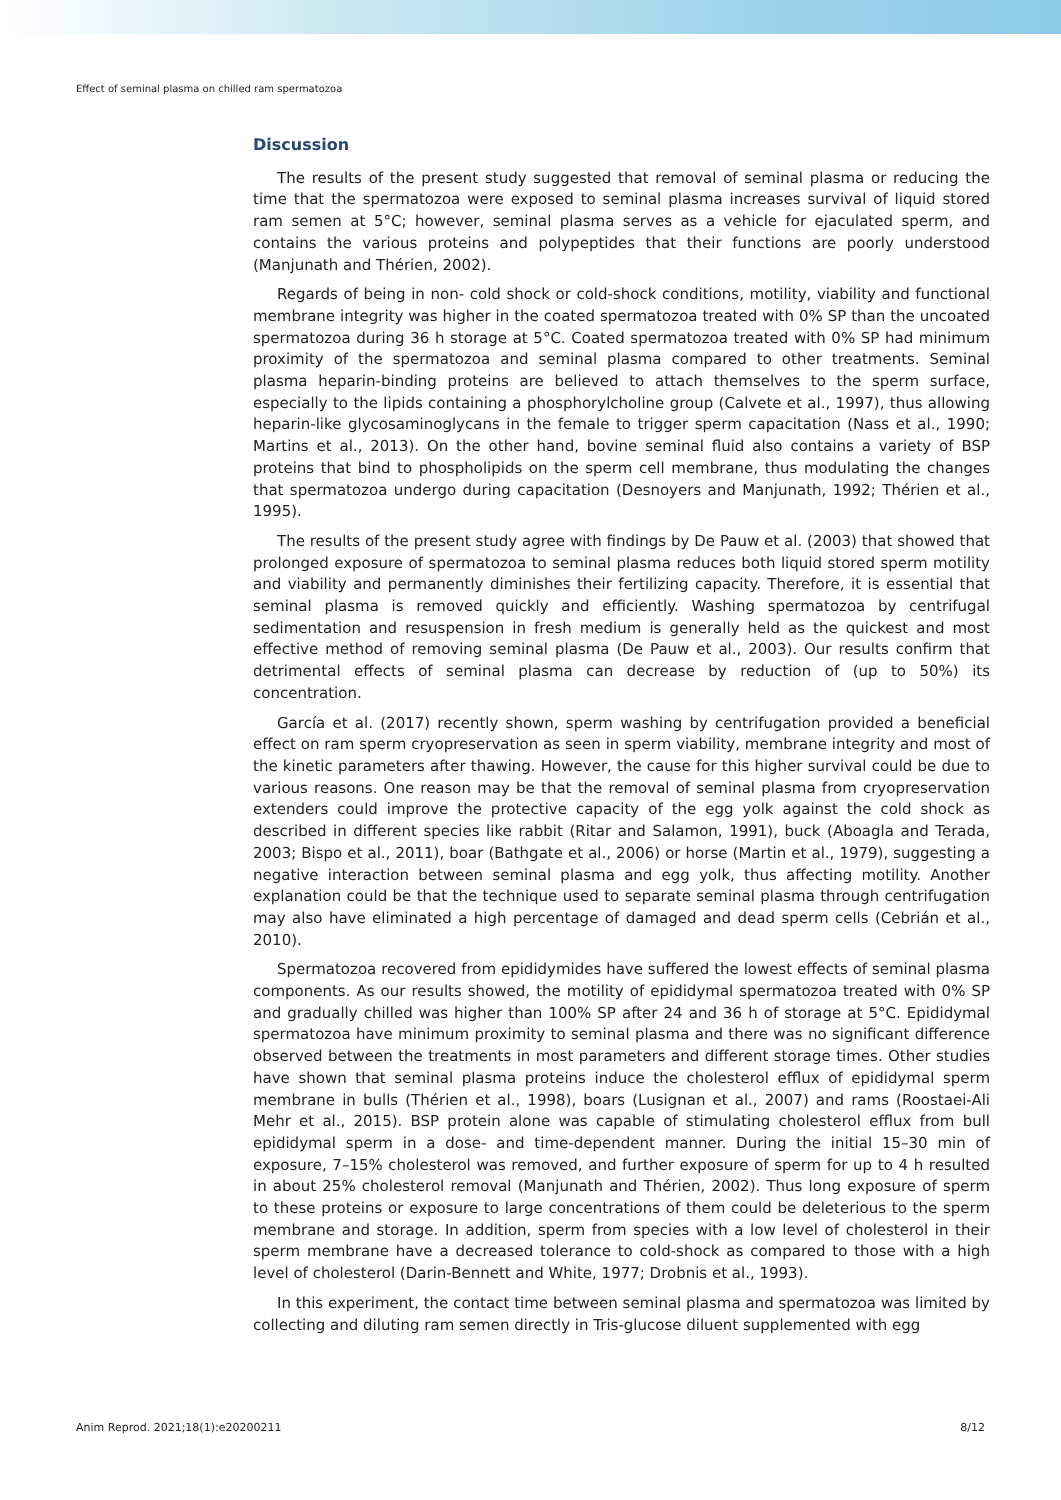Effect of seminal plasma on chilled ram spermatozoa
Discussion
The results of the present study suggested that removal of seminal plasma or reducing the time that the spermatozoa were exposed to seminal plasma increases survival of liquid stored ram semen at 5°C; however, seminal plasma serves as a vehicle for ejaculated sperm, and contains the various proteins and polypeptides that their functions are poorly understood (Manjunath and Thérien, 2002).
Regards of being in non- cold shock or cold-shock conditions, motility, viability and functional membrane integrity was higher in the coated spermatozoa treated with 0% SP than the uncoated spermatozoa during 36 h storage at 5°C. Coated spermatozoa treated with 0% SP had minimum proximity of the spermatozoa and seminal plasma compared to other treatments. Seminal plasma heparin-binding proteins are believed to attach themselves to the sperm surface, especially to the lipids containing a phosphorylcholine group (Calvete et al., 1997), thus allowing heparin-like glycosaminoglycans in the female to trigger sperm capacitation (Nass et al., 1990; Martins et al., 2013). On the other hand, bovine seminal fluid also contains a variety of BSP proteins that bind to phospholipids on the sperm cell membrane, thus modulating the changes that spermatozoa undergo during capacitation (Desnoyers and Manjunath, 1992; Thérien et al., 1995).
The results of the present study agree with findings by De Pauw et al. (2003) that showed that prolonged exposure of spermatozoa to seminal plasma reduces both liquid stored sperm motility and viability and permanently diminishes their fertilizing capacity. Therefore, it is essential that seminal plasma is removed quickly and efficiently. Washing spermatozoa by centrifugal sedimentation and resuspension in fresh medium is generally held as the quickest and most effective method of removing seminal plasma (De Pauw et al., 2003). Our results confirm that detrimental effects of seminal plasma can decrease by reduction of (up to 50%) its concentration.
García et al. (2017) recently shown, sperm washing by centrifugation provided a beneficial effect on ram sperm cryopreservation as seen in sperm viability, membrane integrity and most of the kinetic parameters after thawing. However, the cause for this higher survival could be due to various reasons. One reason may be that the removal of seminal plasma from cryopreservation extenders could improve the protective capacity of the egg yolk against the cold shock as described in different species like rabbit (Ritar and Salamon, 1991), buck (Aboagla and Terada, 2003; Bispo et al., 2011), boar (Bathgate et al., 2006) or horse (Martin et al., 1979), suggesting a negative interaction between seminal plasma and egg yolk, thus affecting motility. Another explanation could be that the technique used to separate seminal plasma through centrifugation may also have eliminated a high percentage of damaged and dead sperm cells (Cebrián et al., 2010).
Spermatozoa recovered from epididymides have suffered the lowest effects of seminal plasma components. As our results showed, the motility of epididymal spermatozoa treated with 0% SP and gradually chilled was higher than 100% SP after 24 and 36 h of storage at 5°C. Epididymal spermatozoa have minimum proximity to seminal plasma and there was no significant difference observed between the treatments in most parameters and different storage times. Other studies have shown that seminal plasma proteins induce the cholesterol efflux of epididymal sperm membrane in bulls (Thérien et al., 1998), boars (Lusignan et al., 2007) and rams (Roostaei-Ali Mehr et al., 2015). BSP protein alone was capable of stimulating cholesterol efflux from bull epididymal sperm in a dose- and time-dependent manner. During the initial 15–30 min of exposure, 7–15% cholesterol was removed, and further exposure of sperm for up to 4 h resulted in about 25% cholesterol removal (Manjunath and Thérien, 2002). Thus long exposure of sperm to these proteins or exposure to large concentrations of them could be deleterious to the sperm membrane and storage. In addition, sperm from species with a low level of cholesterol in their sperm membrane have a decreased tolerance to cold-shock as compared to those with a high level of cholesterol (Darin-Bennett and White, 1977; Drobnis et al., 1993).
In this experiment, the contact time between seminal plasma and spermatozoa was limited by collecting and diluting ram semen directly in Tris-glucose diluent supplemented with egg
Anim Reprod. 2021;18(1):e20200211 8/12